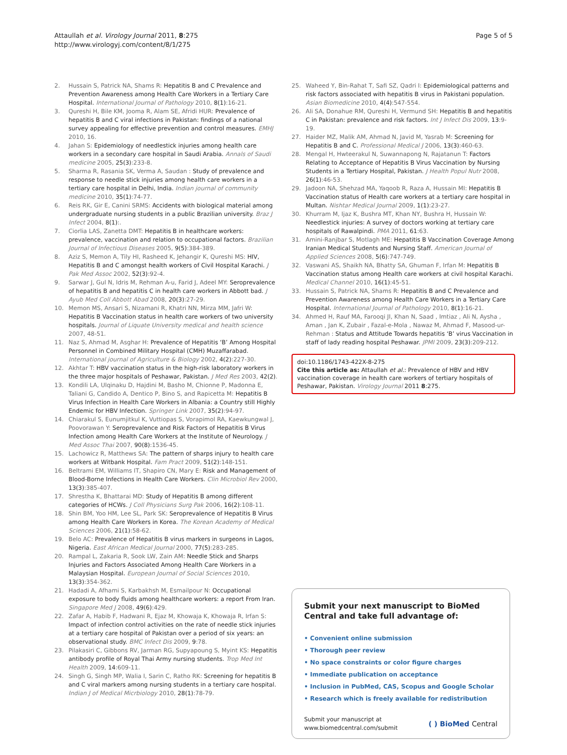Attaullah et al. Virology Journal 2011, 8:275
http://www.virologyj.com/content/8/1/275
Page 5 of 5
2. Hussain S, Patrick NA, Shams R: Hepatitis B and C Prevalence and Prevention Awareness among Health Care Workers in a Tertiary Care Hospital. International Journal of Pathology 2010, 8(1):16-21.
3. Qureshi H, Bile KM, Jooma R, Alam SE, Afridi HUR: Prevalence of hepatitis B and C viral infections in Pakistan: findings of a national survey appealing for effective prevention and control measures. EMHJ 2010, 16.
4. Jahan S: Epidemiology of needlestick injuries among health care workers in a secondary care hospital in Saudi Arabia. Annals of Saudi medicine 2005, 25(3):233-8.
5. Sharma R, Rasania SK, Verma A, Saudan : Study of prevalence and response to needle stick injuries among health care workers in a tertiary care hospital in Delhi, India. Indian journal of community medicine 2010, 35(1):74-77.
6. Reis RK, Gir E, Canini SRMS: Accidents with biological material among undergraduate nursing students in a public Brazilian university. Braz J Infect 2004, 8(1):.
7. Ciorlia LAS, Zanetta DMT: Hepatitis B in healthcare workers: prevalence, vaccination and relation to occupational factors. Brazilian Journal of Infectious Diseases 2005, 9(5):384-389.
8. Aziz S, Memon A, Tily HI, Rasheed K, Jehangir K, Qureshi MS: HIV, Hepatitis B and C amongst health workers of Civil Hospital Karachi. J Pak Med Assoc 2002, 52(3):92-4.
9. Sarwar J, Gul N, Idris M, Rehman A-u, Farid J, Adeel MY: Seroprevalence of hepatitis B and hepatitis C in health care workers in Abbott bad. J Ayub Med Coll Abbott Abad 2008, 20(3):27-29.
10. Memon MS, Ansari S, Nizamani R, Khatri NN, Mirza MM, Jafri W: Hepatitis B Vaccination status in health care workers of two university hospitals. Journal of Liquate University medical and health science 2007, 48-51.
11. Naz S, Ahmad M, Asghar H: Prevalence of Hepatitis ‘B’ Among Hospital Personnel in Combined Military Hospital (CMH) Muzaffarabad. International journal of Agriculture & Biology 2002, 4(2):227-30.
12. Akhtar T: HBV vaccination status in the high-risk laboratory workers in the three major hospitals of Peshawar, Pakistan. J Med Res 2003, 42(2).
13. Kondili LA, Ulqinaku D, Hajdini M, Basho M, Chionne P, Madonna E, Taliani G, Candido A, Dentico P, Bino S, and Rapicetta M: Hepatitis B Virus Infection in Health Care Workers in Albania: a Country still Highly Endemic for HBV Infection. Springer Link 2007, 35(2):94-97.
14. Chiarakul S, Eunumjitkul K, Vuttiopas S, Vorapimol RA, Kaewkungwal J, Poovorawan Y: Seroprevalence and Risk Factors of Hepatitis B Virus Infection among Health Care Workers at the Institute of Neurology. J Med Assoc Thai 2007, 90(8):1536-45.
15. Lachowicz R, Matthews SA: The pattern of sharps injury to health care workers at Witbank Hospital. Fam Pract 2009, 51(2):148-151.
16. Beltrami EM, Williams IT, Shapiro CN, Mary E: Risk and Management of Blood-Borne Infections in Health Care Workers. Clin Microbiol Rev 2000, 13(3):385-407.
17. Shrestha K, Bhattarai MD: Study of Hepatitis B among different categories of HCWs. J Coll Physicians Surg Pak 2006, 16(2):108-11.
18. Shin BM, Yoo HM, Lee SL, Park SK: Seroprevalence of Hepatitis B Virus among Health Care Workers in Korea. The Korean Academy of Medical Sciences 2006, 21(1):58-62.
19. Belo AC: Prevalence of Hepatitis B virus markers in surgeons in Lagos, Nigeria. East African Medical Journal 2000, 77(5):283-285.
20. Rampal L, Zakaria R, Sook LW, Zain AM: Needle Stick and Sharps Injuries and Factors Associated Among Health Care Workers in a Malaysian Hospital. European Journal of Social Sciences 2010, 13(3):354-362.
21. Hadadi A, Afhami S, Karbakhsh M, Esmailpour N: Occupational exposure to body fluids among healthcare workers: a report From Iran. Singapore Med J 2008, 49(6):429.
22. Zafar A, Habib F, Hadwani R, Ejaz M, Khowaja K, Khowaja R, Irfan S: Impact of infection control activities on the rate of needle stick injuries at a tertiary care hospital of Pakistan over a period of six years: an observational study. BMC Infect Dis 2009, 9:78.
23. Pilakasiri C, Gibbons RV, Jarman RG, Supyapoung S, Myint KS: Hepatitis antibody profile of Royal Thai Army nursing students. Trop Med Int Health 2009, 14:609-11.
24. Singh G, Singh MP, Walia I, Sarin C, Ratho RK: Screening for hepatitis B and C viral markers among nursing students in a tertiary care hospital. Indian J of Medical Micrbiology 2010, 28(1):78-79.
25. Waheed Y, Bin-Rahat T, Safi SZ, Qadri I: Epidemiological patterns and risk factors associated with hepatitis B virus in Pakistani population. Asian Biomedicine 2010, 4(4):547-554.
26. Ali SA, Donahue RM, Qureshi H, Vermund SH: Hepatitis B and hepatitis C in Pakistan: prevalence and risk factors. Int J Infect Dis 2009, 13:9-19.
27. Haider MZ, Malik AM, Ahmad N, Javid M, Yasrab M: Screening for Hepatitis B and C. Professional Medical J 2006, 13(3):460-63.
28. Mengal H, Hwteerakul N, Suwannapong N, Rajatanun T: Factors Relating to Acceptance of Hepatitis B Virus Vaccination by Nursing Students in a Tertiary Hospital, Pakistan. J Health Popul Nutr 2008, 26(1):46-53.
29. Jadoon NA, Shehzad MA, Yaqoob R, Raza A, Hussain MI: Hepatitis B Vaccination status of Health care workers at a tertiary care hospital in Multan. Nishtar Medical Journal 2009, 1(1):23-27.
30. Khurram M, Ijaz K, Bushra MT, Khan NY, Bushra H, Hussain W: Needlestick injuries: A survey of doctors working at tertiary care hospitals of Rawalpindi. PMA 2011, 61:63.
31. Amini-Ranjbar S, Motlagh ME: Hepatitis B Vaccination Coverage Among Iranian Medical Students and Nursing Staff. American Journal of Applied Sciences 2008, 5(6):747-749.
32. Vaswani AS, Shaikh NA, Bhatty SA, Ghuman F, Irfan M: Hepatitis B Vaccination status among Health care workers at civil hospital Karachi. Medical Channel 2010, 16(1):45-51.
33. Hussain S, Patrick NA, Shams R: Hepatitis B and C Prevalence and Prevention Awareness among Health Care Workers in a Tertiary Care Hospital. International Journal of Pathology 2010, 8(1):16-21.
34. Ahmed H, Rauf MA, Farooqi JI, Khan N, Saad , Imtiaz , Ali N, Aysha , Aman , Jan K, Zubair , Fazal-e-Mola , Nawaz M, Ahmad F, Masood-ur-Rehman : Status and Attitude Towards hepatitis ‘B’ virus Vaccination in staff of lady reading hospital Peshawar. JPMI 2009, 23(3):209-212.
doi:10.1186/1743-422X-8-275
Cite this article as: Attaullah et al.: Prevalence of HBV and HBV vaccination coverage in health care workers of tertiary hospitals of Peshawar, Pakistan. Virology Journal 2011 8:275.
Submit your next manuscript to BioMed Central and take full advantage of:
• Convenient online submission
• Thorough peer review
• No space constraints or color figure charges
• Immediate publication on acceptance
• Inclusion in PubMed, CAS, Scopus and Google Scholar
• Research which is freely available for redistribution
Submit your manuscript at
www.biomedcentral.com/submit
( ) BioMed Central